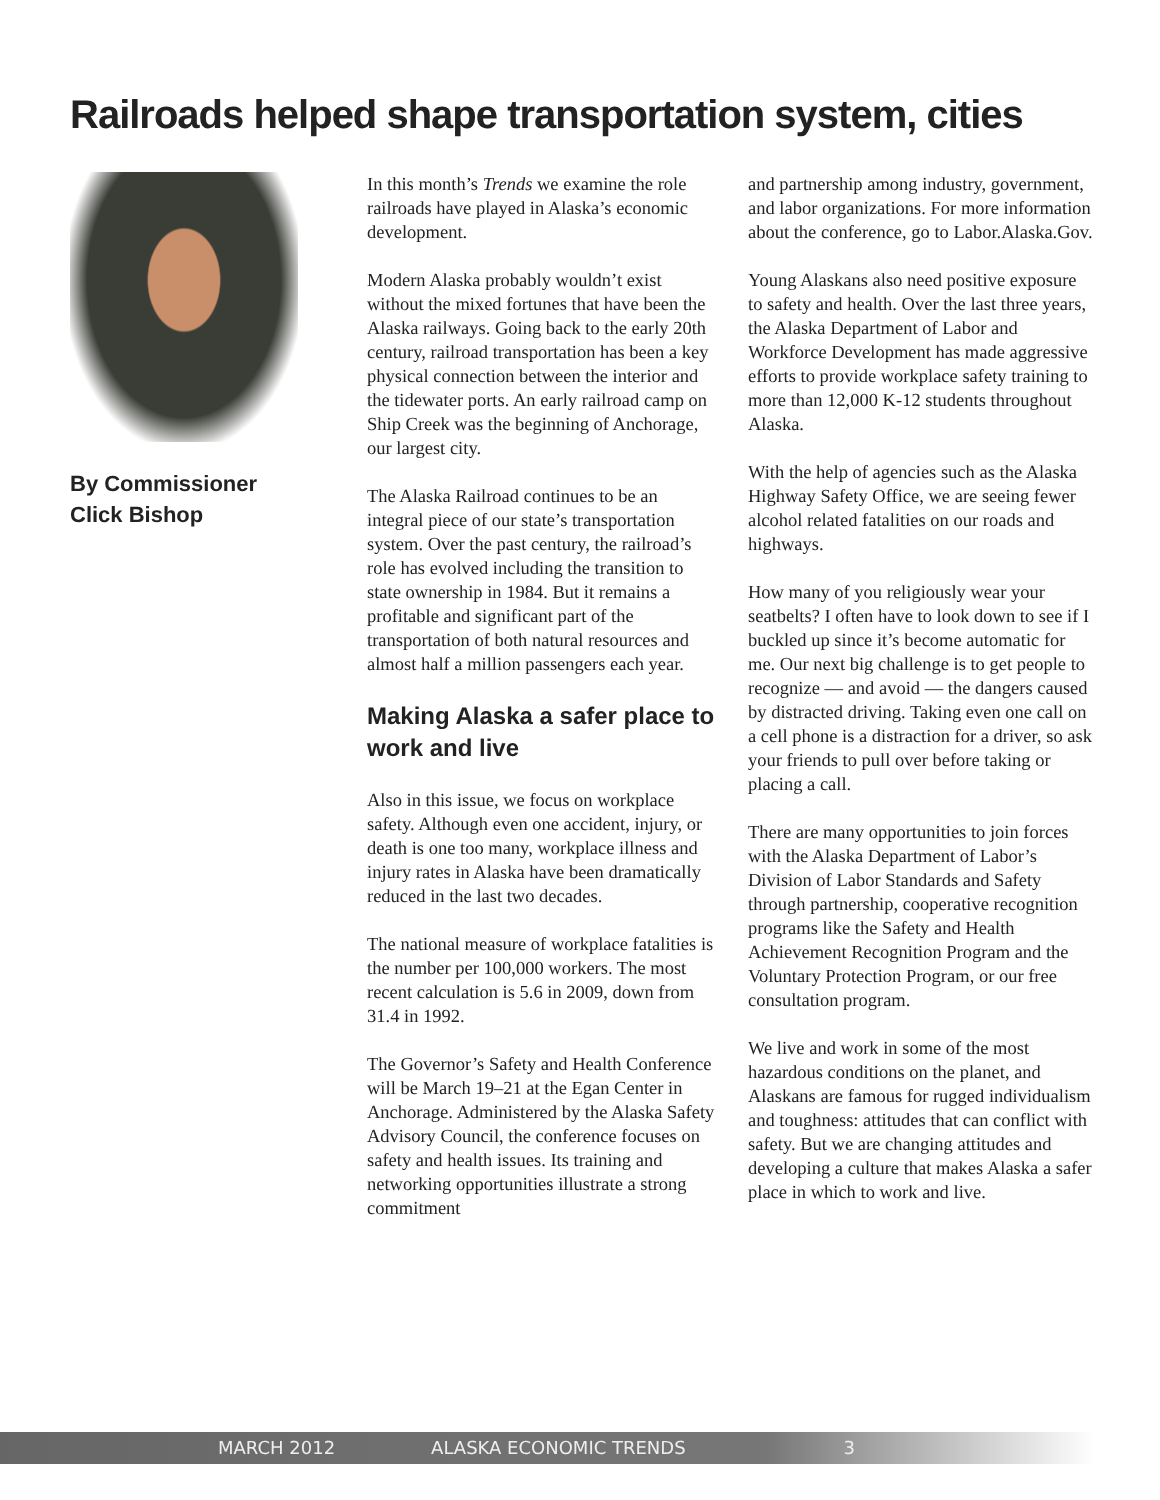Railroads helped shape transportation system, cities
By Commissioner
Click Bishop
In this month’s Trends we examine the role railroads have played in Alaska’s economic development.
Modern Alaska probably wouldn’t exist without the mixed fortunes that have been the Alaska railways. Going back to the early 20th century, railroad transportation has been a key physical connection between the interior and the tidewater ports. An early railroad camp on Ship Creek was the beginning of Anchorage, our largest city.
The Alaska Railroad continues to be an integral piece of our state’s transportation system. Over the past century, the railroad’s role has evolved including the transition to state ownership in 1984. But it remains a profitable and significant part of the transportation of both natural resources and almost half a million passengers each year.
Making Alaska a safer place to work and live
Also in this issue, we focus on workplace safety. Although even one accident, injury, or death is one too many, workplace illness and injury rates in Alaska have been dramatically reduced in the last two decades.
The national measure of workplace fatalities is the number per 100,000 workers. The most recent calculation is 5.6 in 2009, down from 31.4 in 1992.
The Governor’s Safety and Health Conference will be March 19–21 at the Egan Center in Anchorage. Administered by the Alaska Safety Advisory Council, the conference focuses on safety and health issues. Its training and networking opportunities illustrate a strong commitment
and partnership among industry, government, and labor organizations. For more information about the conference, go to Labor.Alaska.Gov.
Young Alaskans also need positive exposure to safety and health. Over the last three years, the Alaska Department of Labor and Workforce Development has made aggressive efforts to provide workplace safety training to more than 12,000 K-12 students throughout Alaska.
With the help of agencies such as the Alaska Highway Safety Office, we are seeing fewer alcohol related fatalities on our roads and highways.
How many of you religiously wear your seatbelts? I often have to look down to see if I buckled up since it’s become automatic for me. Our next big challenge is to get people to recognize — and avoid — the dangers caused by distracted driving. Taking even one call on a cell phone is a distraction for a driver, so ask your friends to pull over before taking or placing a call.
There are many opportunities to join forces with the Alaska Department of Labor’s Division of Labor Standards and Safety through partnership, cooperative recognition programs like the Safety and Health Achievement Recognition Program and the Voluntary Protection Program, or our free consultation program.
We live and work in some of the most hazardous conditions on the planet, and Alaskans are famous for rugged individualism and toughness: attitudes that can conflict with safety. But we are changing attitudes and developing a culture that makes Alaska a safer place in which to work and live.
MARCH 2012 ALASKA ECONOMIC TRENDS 3